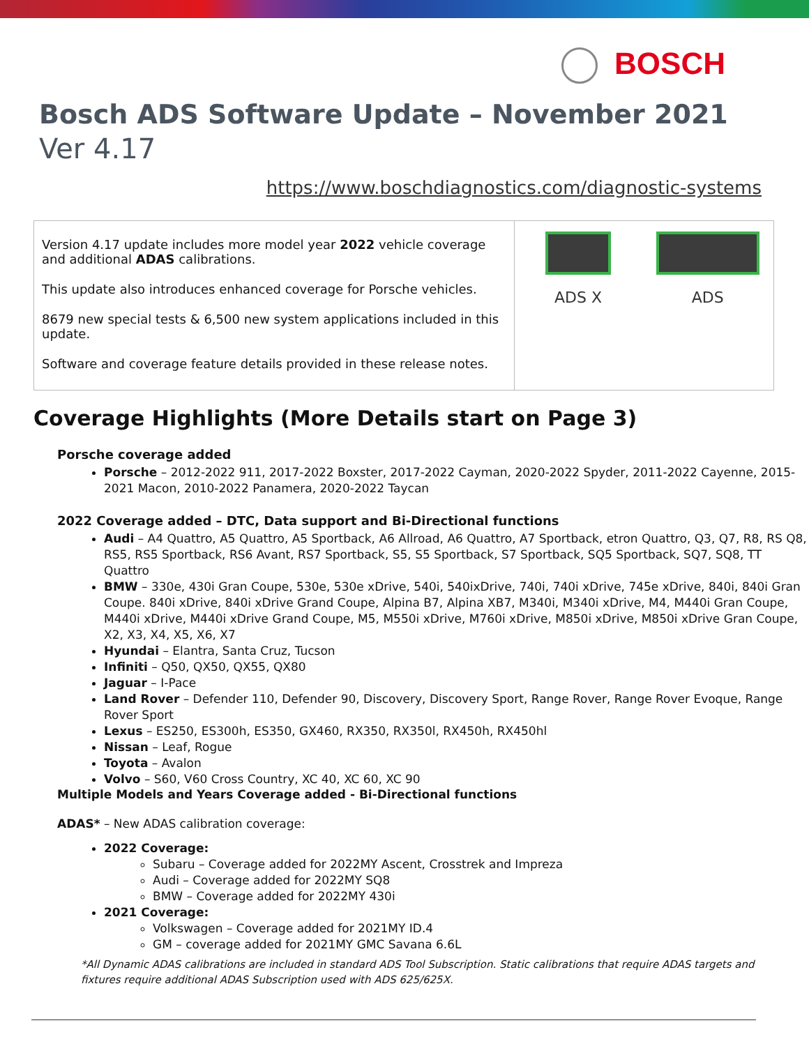BOSCH
Bosch ADS Software Update – November 2021
Ver 4.17
https://www.boschdiagnostics.com/diagnostic-systems
| Version 4.17 update includes more model year 2022 vehicle coverage and additional ADAS calibrations. This update also introduces enhanced coverage for Porsche vehicles. 8679 new special tests & 6,500 new system applications included in this update. Software and coverage feature details provided in these release notes. | ADS X ADS |
Coverage Highlights (More Details start on Page 3)
Porsche coverage added
Porsche – 2012-2022 911, 2017-2022 Boxster, 2017-2022 Cayman, 2020-2022 Spyder, 2011-2022 Cayenne, 2015-2021 Macon, 2010-2022 Panamera, 2020-2022 Taycan
2022 Coverage added – DTC, Data support and Bi-Directional functions
Audi – A4 Quattro, A5 Quattro, A5 Sportback, A6 Allroad, A6 Quattro, A7 Sportback, etron Quattro, Q3, Q7, R8, RS Q8, RS5, RS5 Sportback, RS6 Avant, RS7 Sportback, S5, S5 Sportback, S7 Sportback, SQ5 Sportback, SQ7, SQ8, TT Quattro
BMW – 330e, 430i Gran Coupe, 530e, 530e xDrive, 540i, 540ixDrive, 740i, 740i xDrive, 745e xDrive, 840i, 840i Gran Coupe. 840i xDrive, 840i xDrive Grand Coupe, Alpina B7, Alpina XB7, M340i, M340i xDrive, M4, M440i Gran Coupe, M440i xDrive, M440i xDrive Grand Coupe, M5, M550i xDrive, M760i xDrive, M850i xDrive, M850i xDrive Gran Coupe, X2, X3, X4, X5, X6, X7
Hyundai – Elantra, Santa Cruz, Tucson
Infiniti – Q50, QX50, QX55, QX80
Jaguar – I-Pace
Land Rover – Defender 110, Defender 90, Discovery, Discovery Sport, Range Rover, Range Rover Evoque, Range Rover Sport
Lexus – ES250, ES300h, ES350, GX460, RX350, RX350l, RX450h, RX450hl
Nissan – Leaf, Rogue
Toyota – Avalon
Volvo – S60, V60 Cross Country, XC 40, XC 60, XC 90
Multiple Models and Years Coverage added - Bi-Directional functions
ADAS* – New ADAS calibration coverage:
2022 Coverage:
Subaru – Coverage added for 2022MY Ascent, Crosstrek and Impreza
Audi – Coverage added for 2022MY SQ8
BMW – Coverage added for 2022MY 430i
2021 Coverage:
Volkswagen – Coverage added for 2021MY ID.4
GM – coverage added for 2021MY GMC Savana 6.6L
*All Dynamic ADAS calibrations are included in standard ADS Tool Subscription. Static calibrations that require ADAS targets and fixtures require additional ADAS Subscription used with ADS 625/625X.